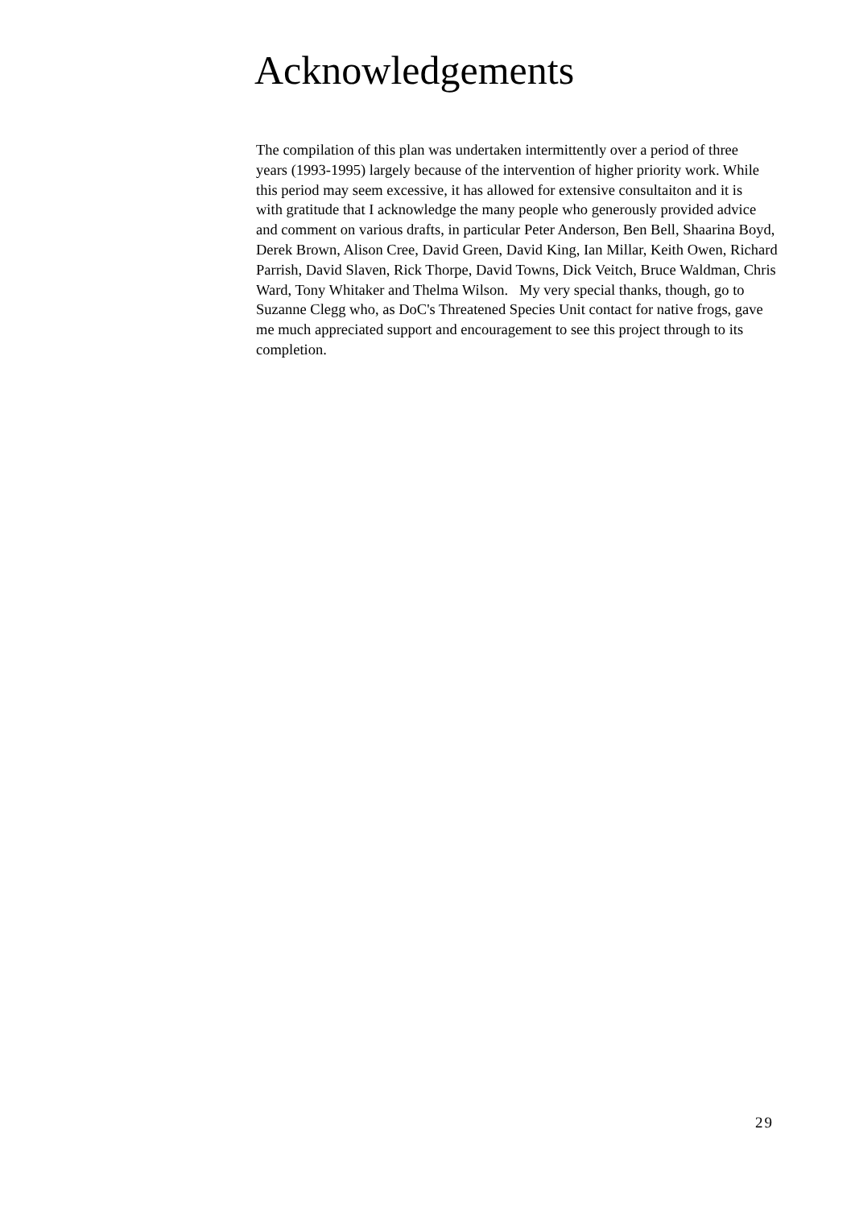Acknowledgements
The compilation of this plan was undertaken intermittently over a period of three
years (1993-1995) largely because of the intervention of higher priority work. While
this period may seem excessive, it has allowed for extensive consultaiton and it is
with gratitude that I acknowledge the many people who generously provided advice
and comment on various drafts, in particular Peter Anderson, Ben Bell, Shaarina Boyd,
Derek Brown, Alison Cree, David Green, David King, Ian Millar, Keith Owen, Richard
Parrish, David Slaven, Rick Thorpe, David Towns, Dick Veitch, Bruce Waldman, Chris
Ward, Tony Whitaker and Thelma Wilson. My very special thanks, though, go to
Suzanne Clegg who, as DoC's Threatened Species Unit contact for native frogs, gave
me much appreciated support and encouragement to see this project through to its
completion.
29